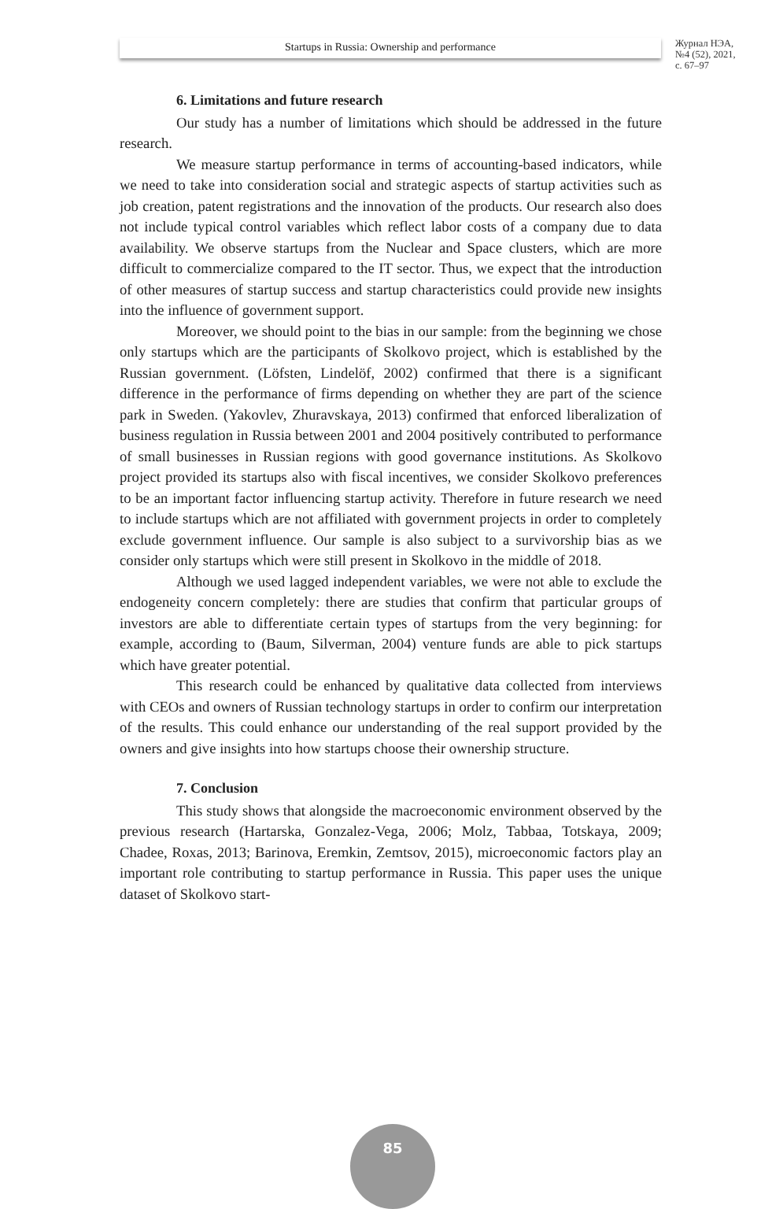Startups in Russia: Ownership and performance
Журнал НЭА,
№4 (52), 2021,
с. 67–97
6. Limitations and future research
Our study has a number of limitations which should be addressed in the future research.
We measure startup performance in terms of accounting-based indicators, while we need to take into consideration social and strategic aspects of startup activities such as job creation, patent registrations and the innovation of the products. Our research also does not include typical control variables which reflect labor costs of a company due to data availability. We observe startups from the Nuclear and Space clusters, which are more difficult to commercialize compared to the IT sector. Thus, we expect that the introduction of other measures of startup success and startup characteristics could provide new insights into the influence of government support.
Moreover, we should point to the bias in our sample: from the beginning we chose only startups which are the participants of Skolkovo project, which is established by the Russian government. (Löfsten, Lindelöf, 2002) confirmed that there is a significant difference in the performance of firms depending on whether they are part of the science park in Sweden. (Yakovlev, Zhuravskaya, 2013) confirmed that enforced liberalization of business regulation in Russia between 2001 and 2004 positively contributed to performance of small businesses in Russian regions with good governance institutions. As Skolkovo project provided its startups also with fiscal incentives, we consider Skolkovo preferences to be an important factor influencing startup activity. Therefore in future research we need to include startups which are not affiliated with government projects in order to completely exclude government influence. Our sample is also subject to a survivorship bias as we consider only startups which were still present in Skolkovo in the middle of 2018.
Although we used lagged independent variables, we were not able to exclude the endogeneity concern completely: there are studies that confirm that particular groups of investors are able to differentiate certain types of startups from the very beginning: for example, according to (Baum, Silverman, 2004) venture funds are able to pick startups which have greater potential.
This research could be enhanced by qualitative data collected from interviews with CEOs and owners of Russian technology startups in order to confirm our interpretation of the results. This could enhance our understanding of the real support provided by the owners and give insights into how startups choose their ownership structure.
7. Conclusion
This study shows that alongside the macroeconomic environment observed by the previous research (Hartarska, Gonzalez-Vega, 2006; Molz, Tabbaa, Totskaya, 2009; Chadee, Roxas, 2013; Barinova, Eremkin, Zemtsov, 2015), microeconomic factors play an important role contributing to startup performance in Russia. This paper uses the unique dataset of Skolkovo start-
85